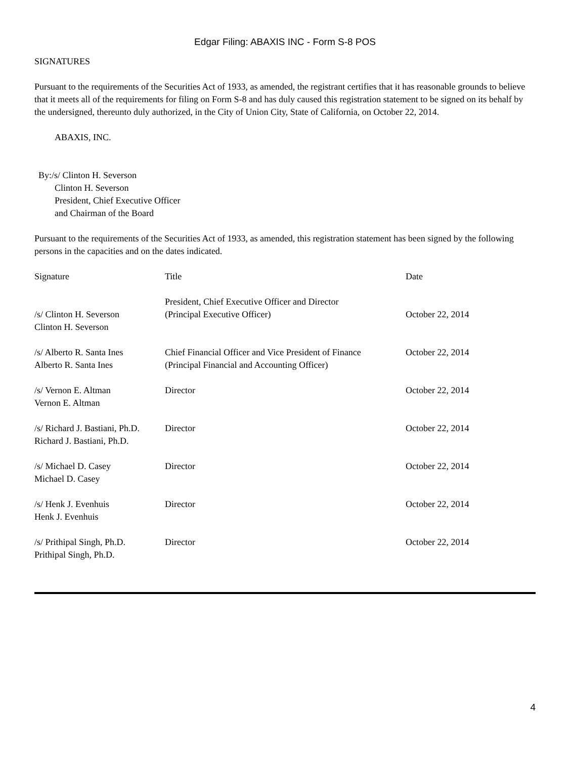Edgar Filing: ABAXIS INC - Form S-8 POS
SIGNATURES
Pursuant to the requirements of the Securities Act of 1933, as amended, the registrant certifies that it has reasonable grounds to believe that it meets all of the requirements for filing on Form S-8 and has duly caused this registration statement to be signed on its behalf by the undersigned, thereunto duly authorized, in the City of Union City, State of California, on October 22, 2014.
ABAXIS, INC.
By:/s/ Clinton H. Severson
Clinton H. Severson
President, Chief Executive Officer
and Chairman of the Board
Pursuant to the requirements of the Securities Act of 1933, as amended, this registration statement has been signed by the following persons in the capacities and on the dates indicated.
| Signature | Title | Date |
| /s/ Clinton H. Severson Clinton H. Severson | President, Chief Executive Officer and Director (Principal Executive Officer) | October 22, 2014 |
| /s/ Alberto R. Santa Ines Alberto R. Santa Ines | Chief Financial Officer and Vice President of Finance (Principal Financial and Accounting Officer) | October 22, 2014 |
| /s/ Vernon E. Altman Vernon E. Altman | Director | October 22, 2014 |
| /s/ Richard J. Bastiani, Ph.D. Richard J. Bastiani, Ph.D. | Director | October 22, 2014 |
| /s/ Michael D. Casey Michael D. Casey | Director | October 22, 2014 |
| /s/ Henk J. Evenhuis Henk J. Evenhuis | Director | October 22, 2014 |
| /s/ Prithipal Singh, Ph.D. Prithipal Singh, Ph.D. | Director | October 22, 2014 |
4